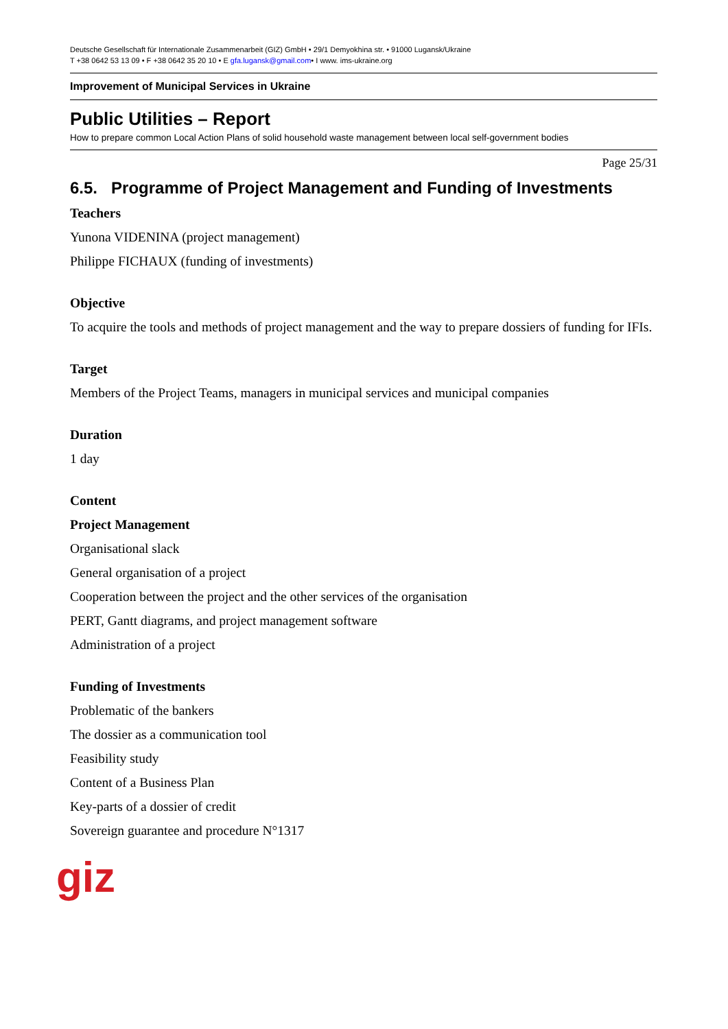Deutsche Gesellschaft für Internationale Zusammenarbeit (GIZ) GmbH • 29/1 Demyokhina str. • 91000 Lugansk/Ukraine
T +38 0642 53 13 09 • F +38 0642 35 20 10 • E gfa.lugansk@gmail.com• I www. ims-ukraine.org
Improvement of Municipal Services in Ukraine
Public Utilities – Report
How to prepare common Local Action Plans of solid household waste management between local self-government bodies
Page 25/31
6.5. Programme of Project Management and Funding of Investments
Teachers
Yunona VIDENINA (project management)
Philippe FICHAUX (funding of investments)
Objective
To acquire the tools and methods of project management and the way to prepare dossiers of funding for IFIs.
Target
Members of the Project Teams, managers in municipal services and municipal companies
Duration
1 day
Content
Project Management
Organisational slack
General organisation of a project
Cooperation between the project and the other services of the organisation
PERT, Gantt diagrams, and project management software
Administration of a project
Funding of Investments
Problematic of the bankers
The dossier as a communication tool
Feasibility study
Content of a Business Plan
Key-parts of a dossier of credit
Sovereign guarantee and procedure N°1317
giz